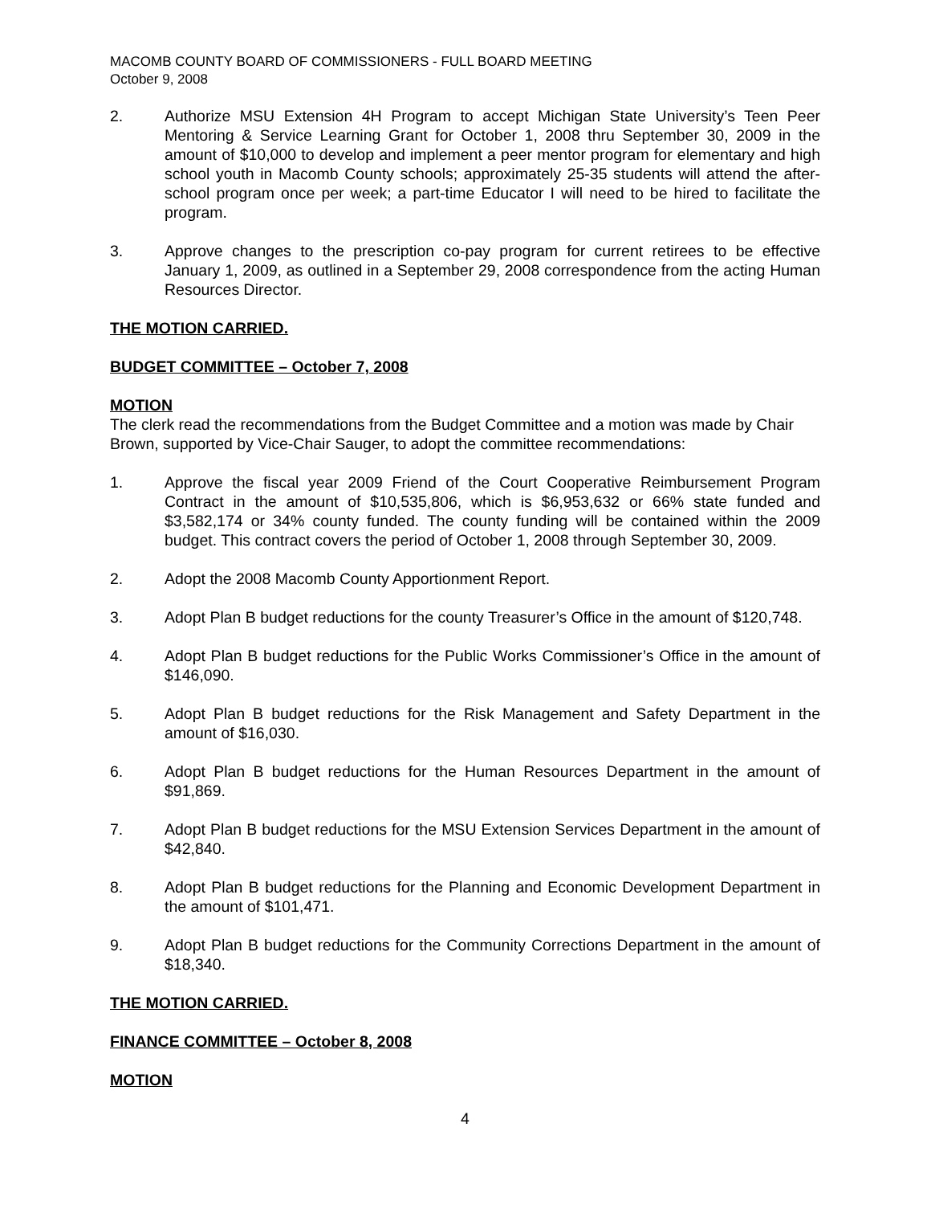MACOMB COUNTY BOARD OF COMMISSIONERS - FULL BOARD MEETING
October 9, 2008
2. Authorize MSU Extension 4H Program to accept Michigan State University’s Teen Peer Mentoring & Service Learning Grant for October 1, 2008 thru September 30, 2009 in the amount of $10,000 to develop and implement a peer mentor program for elementary and high school youth in Macomb County schools; approximately 25-35 students will attend the after-school program once per week; a part-time Educator I will need to be hired to facilitate the program.
3. Approve changes to the prescription co-pay program for current retirees to be effective January 1, 2009, as outlined in a September 29, 2008 correspondence from the acting Human Resources Director.
THE MOTION CARRIED.
BUDGET COMMITTEE – October 7, 2008
MOTION
The clerk read the recommendations from the Budget Committee and a motion was made by Chair Brown, supported by Vice-Chair Sauger, to adopt the committee recommendations:
1. Approve the fiscal year 2009 Friend of the Court Cooperative Reimbursement Program Contract in the amount of $10,535,806, which is $6,953,632 or 66% state funded and $3,582,174 or 34% county funded. The county funding will be contained within the 2009 budget. This contract covers the period of October 1, 2008 through September 30, 2009.
2. Adopt the 2008 Macomb County Apportionment Report.
3. Adopt Plan B budget reductions for the county Treasurer’s Office in the amount of $120,748.
4. Adopt Plan B budget reductions for the Public Works Commissioner’s Office in the amount of $146,090.
5. Adopt Plan B budget reductions for the Risk Management and Safety Department in the amount of $16,030.
6. Adopt Plan B budget reductions for the Human Resources Department in the amount of $91,869.
7. Adopt Plan B budget reductions for the MSU Extension Services Department in the amount of $42,840.
8. Adopt Plan B budget reductions for the Planning and Economic Development Department in the amount of $101,471.
9. Adopt Plan B budget reductions for the Community Corrections Department in the amount of $18,340.
THE MOTION CARRIED.
FINANCE COMMITTEE – October 8, 2008
MOTION
4